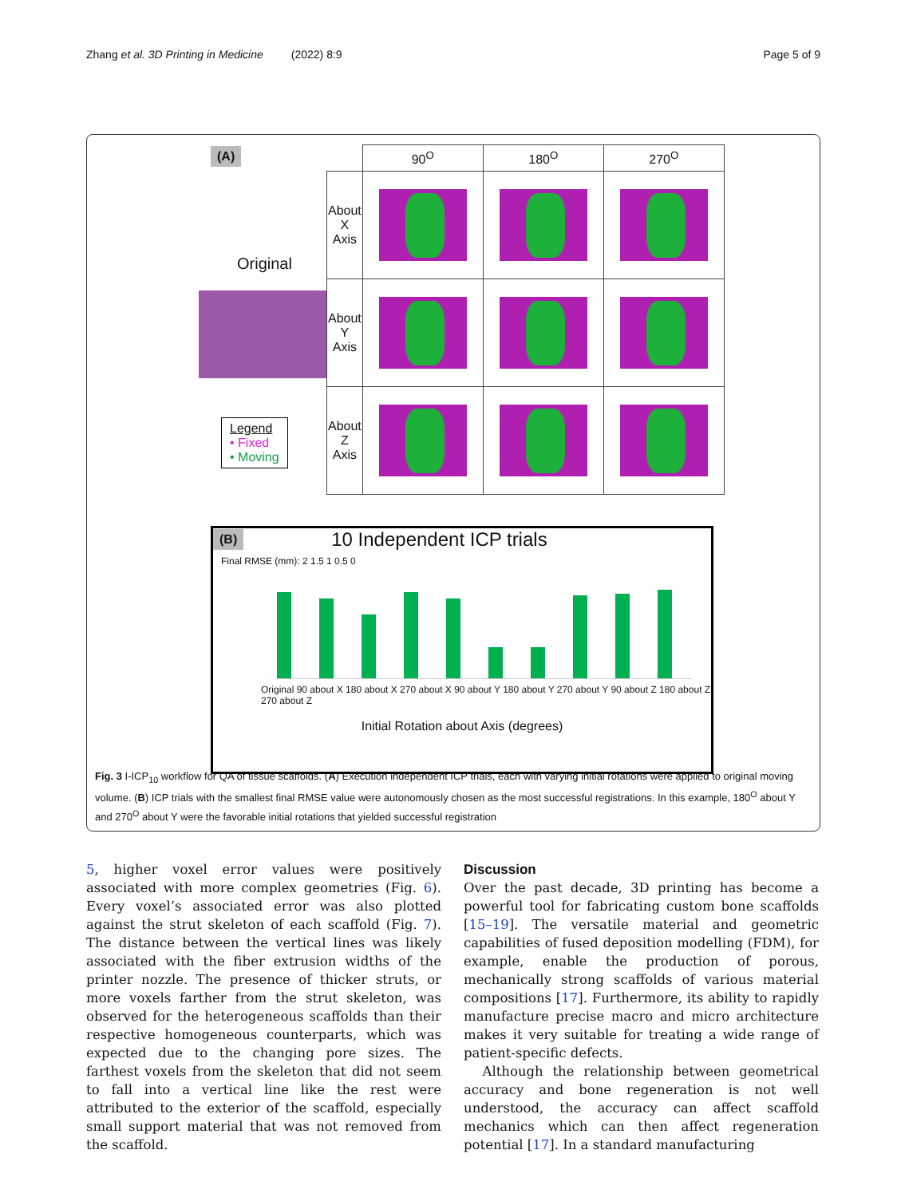Zhang et al. 3D Printing in Medicine (2022) 8:9 Page 5 of 9
(A)
Original
Legend
• Fixed
• Moving
| | 90<sup>O</sup> | 180<sup>O</sup> | 270<sup>O</sup> |
| About X Axis | | | |
| About Y Axis | | | |
| About Z Axis | | | |
(B) 10 Independent ICP trials
Final RMSE (mm): 2 1.5 1 0.5 0
Original 90 about X 180 about X 270 about X 90 about Y 180 about Y 270 about Y 90 about Z 180 about Z 270 about Z
Initial Rotation about Axis (degrees)
Fig. 3 I-ICP<sub>10</sub> workflow for QA of tissue scaffolds. (A) Execution independent ICP trials, each with varying initial rotations were applied to original moving volume. (B) ICP trials with the smallest final RMSE value were autonomously chosen as the most successful registrations. In this example, 180<sup>O</sup> about Y and 270<sup>O</sup> about Y were the favorable initial rotations that yielded successful registration
5, higher voxel error values were positively associated with more complex geometries (Fig. 6). Every voxel’s associated error was also plotted against the strut skeleton of each scaffold (Fig. 7). The distance between the vertical lines was likely associated with the fiber extrusion widths of the printer nozzle. The presence of thicker struts, or more voxels farther from the strut skeleton, was observed for the heterogeneous scaffolds than their respective homogeneous counterparts, which was expected due to the changing pore sizes. The farthest voxels from the skeleton that did not seem to fall into a vertical line like the rest were attributed to the exterior of the scaffold, especially small support material that was not removed from the scaffold.
Discussion
Over the past decade, 3D printing has become a powerful tool for fabricating custom bone scaffolds [15–19]. The versatile material and geometric capabilities of fused deposition modelling (FDM), for example, enable the production of porous, mechanically strong scaffolds of various material compositions [17]. Furthermore, its ability to rapidly manufacture precise macro and micro architecture makes it very suitable for treating a wide range of patient-specific defects.
Although the relationship between geometrical accuracy and bone regeneration is not well understood, the accuracy can affect scaffold mechanics which can then affect regeneration potential [17]. In a standard manufacturing